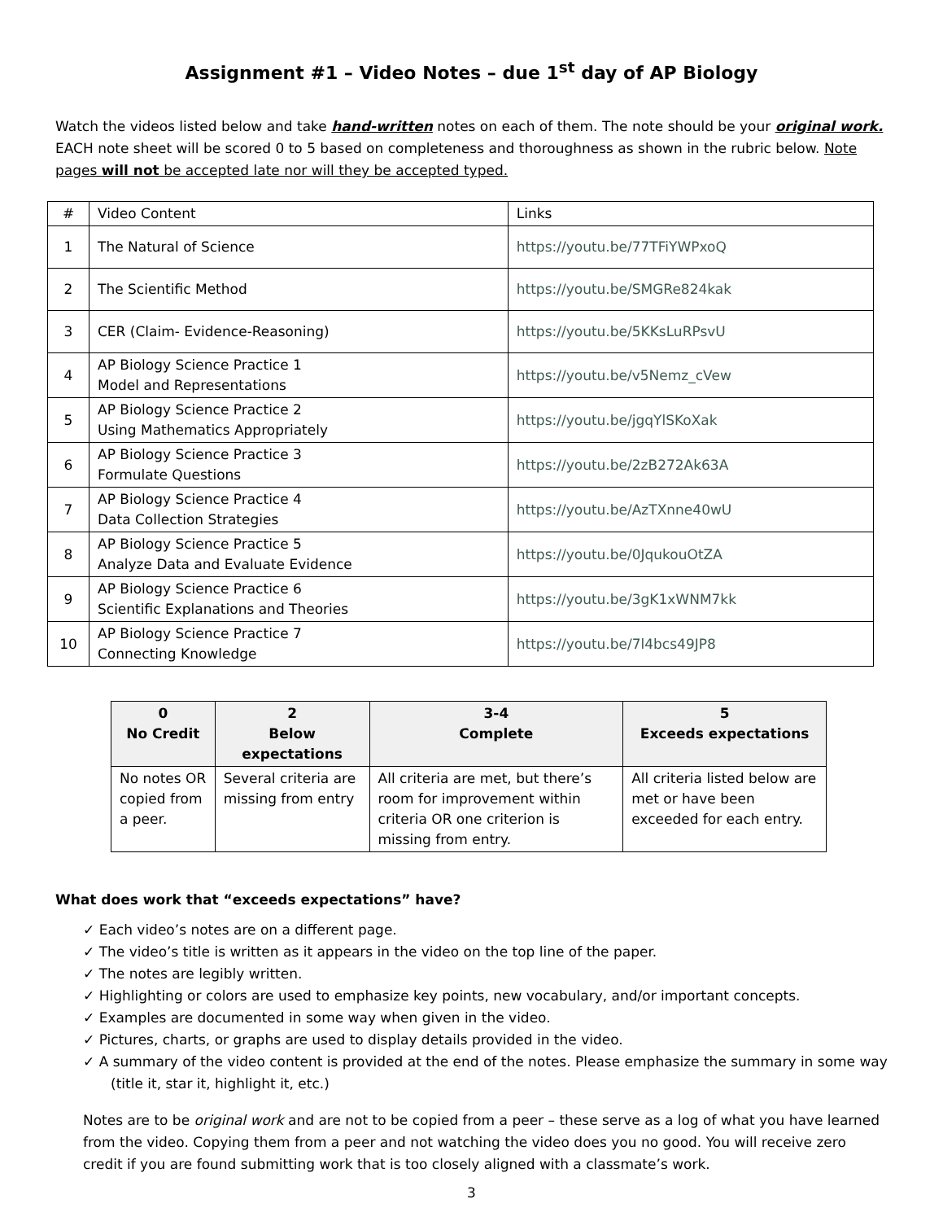Assignment #1 – Video Notes – due 1<sup>st</sup> day of AP Biology
Watch the videos listed below and take hand-written notes on each of them. The note should be your original work. EACH note sheet will be scored 0 to 5 based on completeness and thoroughness as shown in the rubric below. Note pages will not be accepted late nor will they be accepted typed.
| # | Video Content | Links |
| 1 | The Natural of Science | https://youtu.be/77TFiYWPxoQ |
| 2 | The Scientific Method | https://youtu.be/SMGRe824kak |
| 3 | CER (Claim- Evidence-Reasoning) | https://youtu.be/5KKsLuRPsvU |
| 4 | AP Biology Science Practice 1 Model and Representations | https://youtu.be/v5Nemz_cVew |
| 5 | AP Biology Science Practice 2 Using Mathematics Appropriately | https://youtu.be/jgqYlSKoXak |
| 6 | AP Biology Science Practice 3 Formulate Questions | https://youtu.be/2zB272Ak63A |
| 7 | AP Biology Science Practice 4 Data Collection Strategies | https://youtu.be/AzTXnne40wU |
| 8 | AP Biology Science Practice 5 Analyze Data and Evaluate Evidence | https://youtu.be/0JqukouOtZA |
| 9 | AP Biology Science Practice 6 Scientific Explanations and Theories | https://youtu.be/3gK1xWNM7kk |
| 10 | AP Biology Science Practice 7 Connecting Knowledge | https://youtu.be/7l4bcs49JP8 |
| 0 No Credit | 2 Below expectations | 3-4 Complete | 5 Exceeds expectations |
| --- | --- | --- | --- |
| No notes OR copied from a peer. | Several criteria are missing from entry | All criteria are met, but there’s room for improvement within criteria OR one criterion is missing from entry. | All criteria listed below are met or have been exceeded for each entry. |
What does work that “exceeds expectations” have?
✓ Each video’s notes are on a different page.
✓ The video’s title is written as it appears in the video on the top line of the paper.
✓ The notes are legibly written.
✓ Highlighting or colors are used to emphasize key points, new vocabulary, and/or important concepts.
✓ Examples are documented in some way when given in the video.
✓ Pictures, charts, or graphs are used to display details provided in the video.
✓ A summary of the video content is provided at the end of the notes. Please emphasize the summary in some way (title it, star it, highlight it, etc.)
Notes are to be original work and are not to be copied from a peer – these serve as a log of what you have learned from the video. Copying them from a peer and not watching the video does you no good. You will receive zero credit if you are found submitting work that is too closely aligned with a classmate’s work.
3